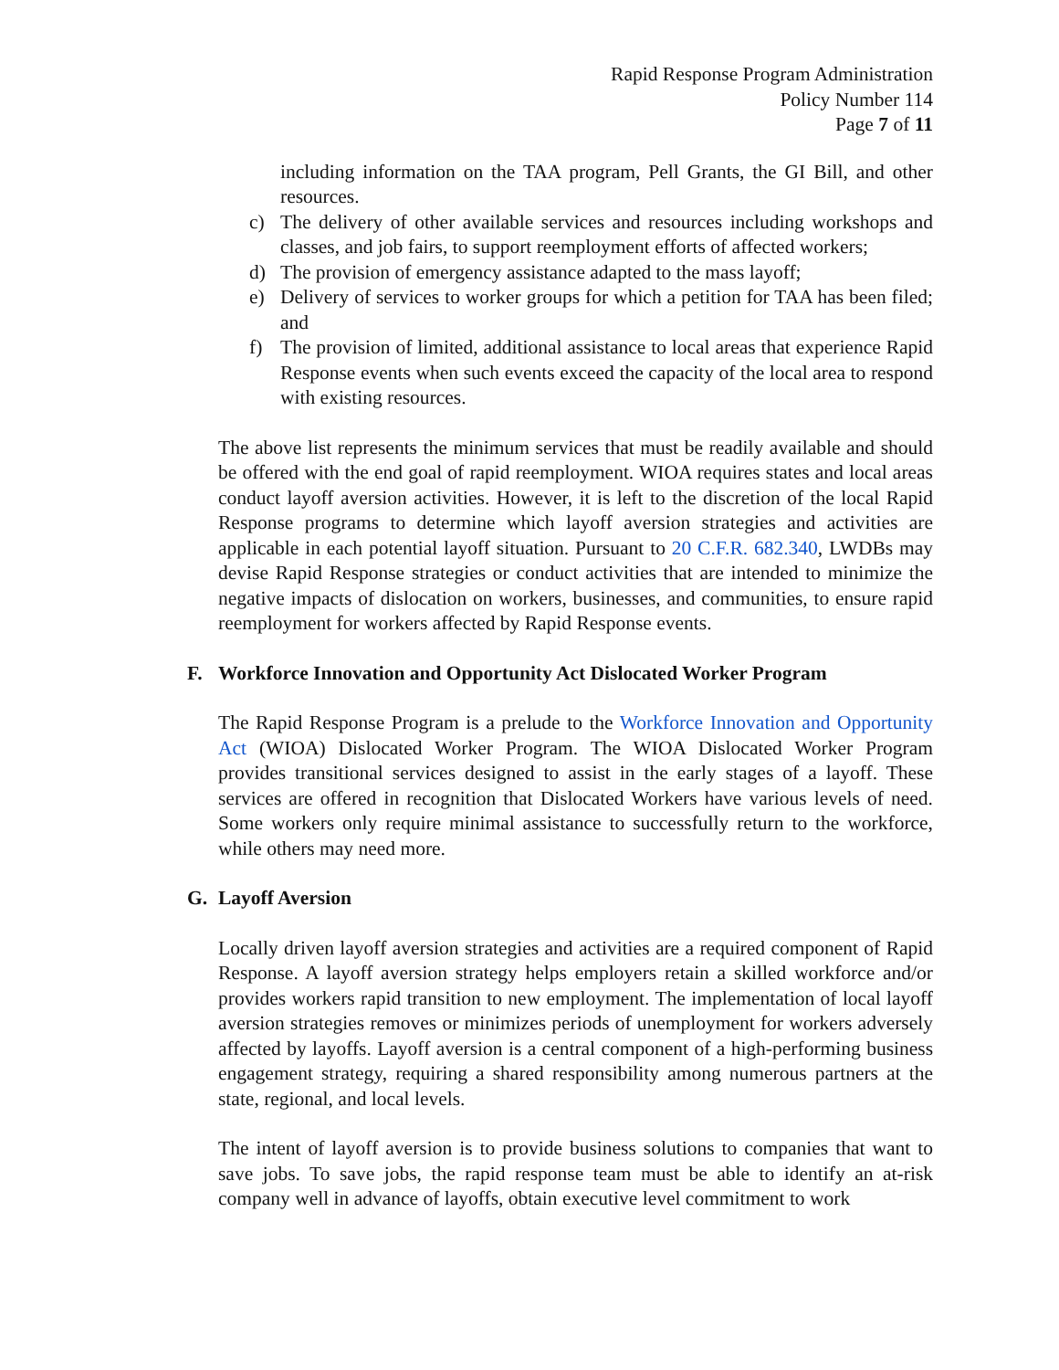Rapid Response Program Administration
Policy Number 114
Page 7 of 11
including information on the TAA program, Pell Grants, the GI Bill, and other resources.
c) The delivery of other available services and resources including workshops and classes, and job fairs, to support reemployment efforts of affected workers;
d) The provision of emergency assistance adapted to the mass layoff;
e) Delivery of services to worker groups for which a petition for TAA has been filed; and
f) The provision of limited, additional assistance to local areas that experience Rapid Response events when such events exceed the capacity of the local area to respond with existing resources.
The above list represents the minimum services that must be readily available and should be offered with the end goal of rapid reemployment. WIOA requires states and local areas conduct layoff aversion activities. However, it is left to the discretion of the local Rapid Response programs to determine which layoff aversion strategies and activities are applicable in each potential layoff situation. Pursuant to 20 C.F.R. 682.340, LWDBs may devise Rapid Response strategies or conduct activities that are intended to minimize the negative impacts of dislocation on workers, businesses, and communities, to ensure rapid reemployment for workers affected by Rapid Response events.
F. Workforce Innovation and Opportunity Act Dislocated Worker Program
The Rapid Response Program is a prelude to the Workforce Innovation and Opportunity Act (WIOA) Dislocated Worker Program. The WIOA Dislocated Worker Program provides transitional services designed to assist in the early stages of a layoff. These services are offered in recognition that Dislocated Workers have various levels of need. Some workers only require minimal assistance to successfully return to the workforce, while others may need more.
G. Layoff Aversion
Locally driven layoff aversion strategies and activities are a required component of Rapid Response. A layoff aversion strategy helps employers retain a skilled workforce and/or provides workers rapid transition to new employment. The implementation of local layoff aversion strategies removes or minimizes periods of unemployment for workers adversely affected by layoffs. Layoff aversion is a central component of a high-performing business engagement strategy, requiring a shared responsibility among numerous partners at the state, regional, and local levels.
The intent of layoff aversion is to provide business solutions to companies that want to save jobs. To save jobs, the rapid response team must be able to identify an at-risk company well in advance of layoffs, obtain executive level commitment to work